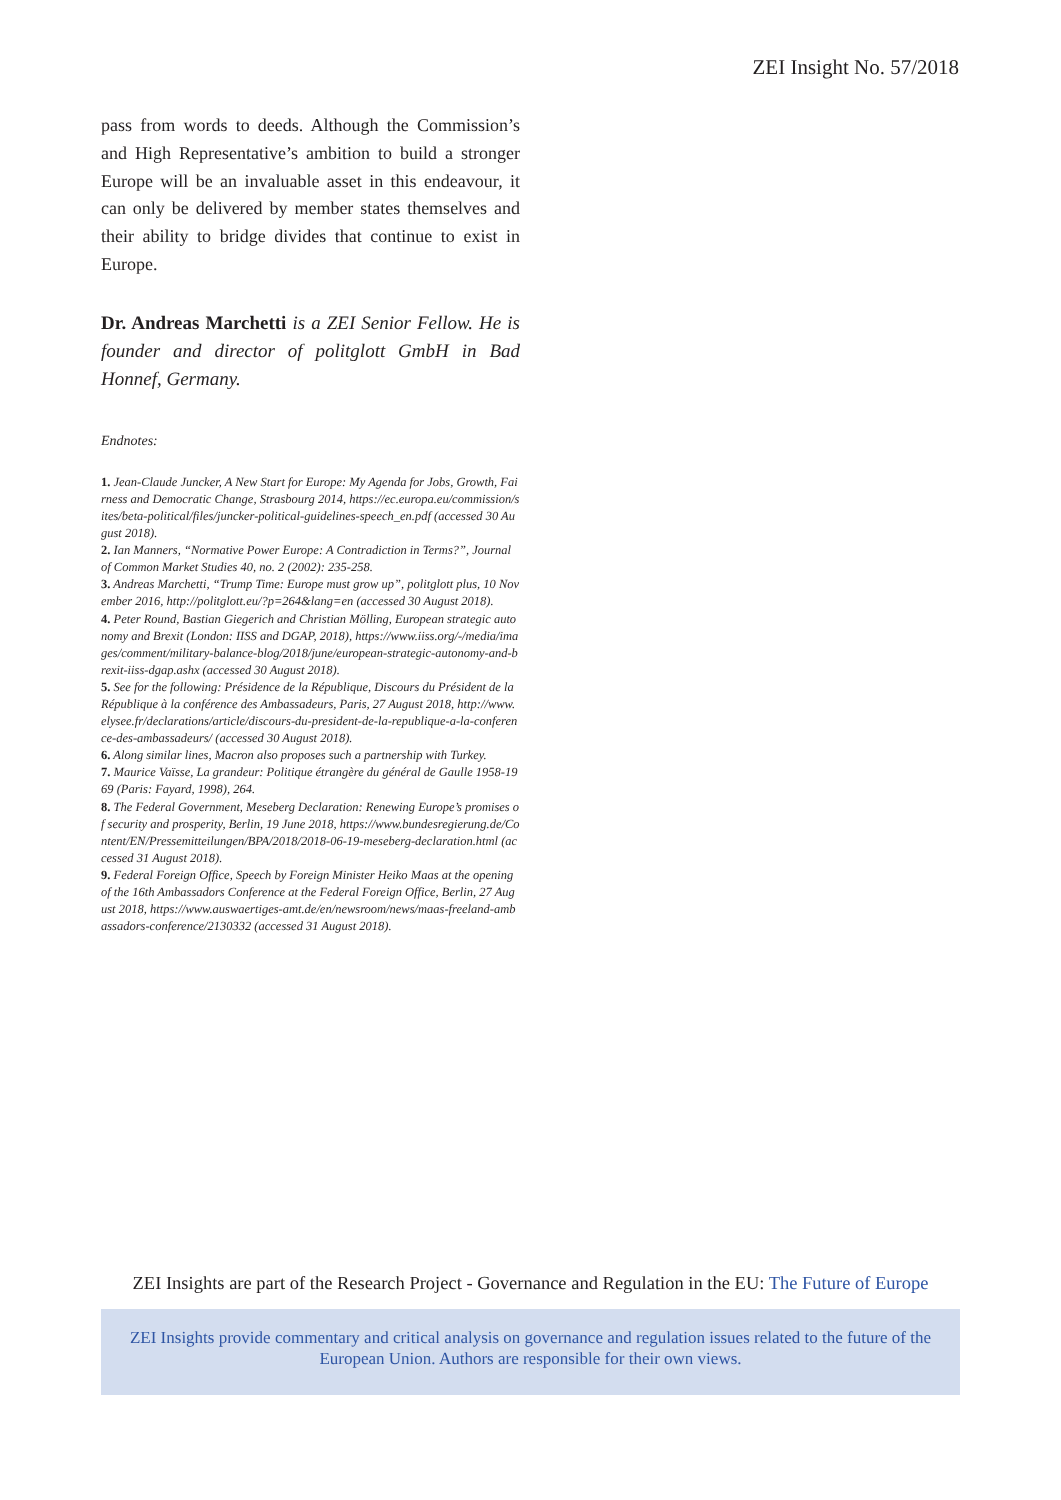ZEI Insight No. 57/2018
pass from words to deeds. Although the Commission’s and High Representative’s ambition to build a stronger Europe will be an invaluable asset in this endeavour, it can only be delivered by member states themselves and their ability to bridge divides that continue to exist in Europe.
Dr. Andreas Marchetti is a ZEI Senior Fellow. He is founder and director of politglott GmbH in Bad Honnef, Germany.
Endnotes:
1. Jean-Claude Juncker, A New Start for Europe: My Agenda for Jobs, Growth, Fairness and Democratic Change, Strasbourg 2014, https://ec.europa.eu/commission/sites/beta-political/files/juncker-political-guidelines-speech_en.pdf (accessed 30 August 2018).
2. Ian Manners, “Normative Power Europe: A Contradiction in Terms?”, Journal of Common Market Studies 40, no. 2 (2002): 235-258.
3. Andreas Marchetti, “Trump Time: Europe must grow up”, politglott plus, 10 November 2016, http://politglott.eu/?p=264&lang=en (accessed 30 August 2018).
4. Peter Round, Bastian Giegerich and Christian Mölling, European strategic autonomy and Brexit (London: IISS and DGAP, 2018), https://www.iiss.org/-/media/images/comment/military-balance-blog/2018/june/european-strategic-autonomy-and-brexit-iiss-dgap.ashx (accessed 30 August 2018).
5. See for the following: Présidence de la République, Discours du Président de la République à la conférence des Ambassadeurs, Paris, 27 August 2018, http://www.elysee.fr/declarations/article/discours-du-president-de-la-republique-a-la-conference-des-ambassadeurs/ (accessed 30 August 2018).
6. Along similar lines, Macron also proposes such a partnership with Turkey.
7. Maurice Vaïsse, La grandeur: Politique étrangère du général de Gaulle 1958-1969 (Paris: Fayard, 1998), 264.
8. The Federal Government, Meseberg Declaration: Renewing Europe’s promises of security and prosperity, Berlin, 19 June 2018, https://www.bundesregierung.de/Content/EN/Pressemitteilungen/BPA/2018/2018-06-19-meseberg-declaration.html (accessed 31 August 2018).
9. Federal Foreign Office, Speech by Foreign Minister Heiko Maas at the opening of the 16th Ambassadors Conference at the Federal Foreign Office, Berlin, 27 August 2018, https://www.auswaertiges-amt.de/en/newsroom/news/maas-freeland-ambassadors-conference/2130332 (accessed 31 August 2018).
ZEI Insights are part of the Research Project - Governance and Regulation in the EU: The Future of Europe
ZEI Insights provide commentary and critical analysis on governance and regulation issues related to the future of the European Union. Authors are responsible for their own views.